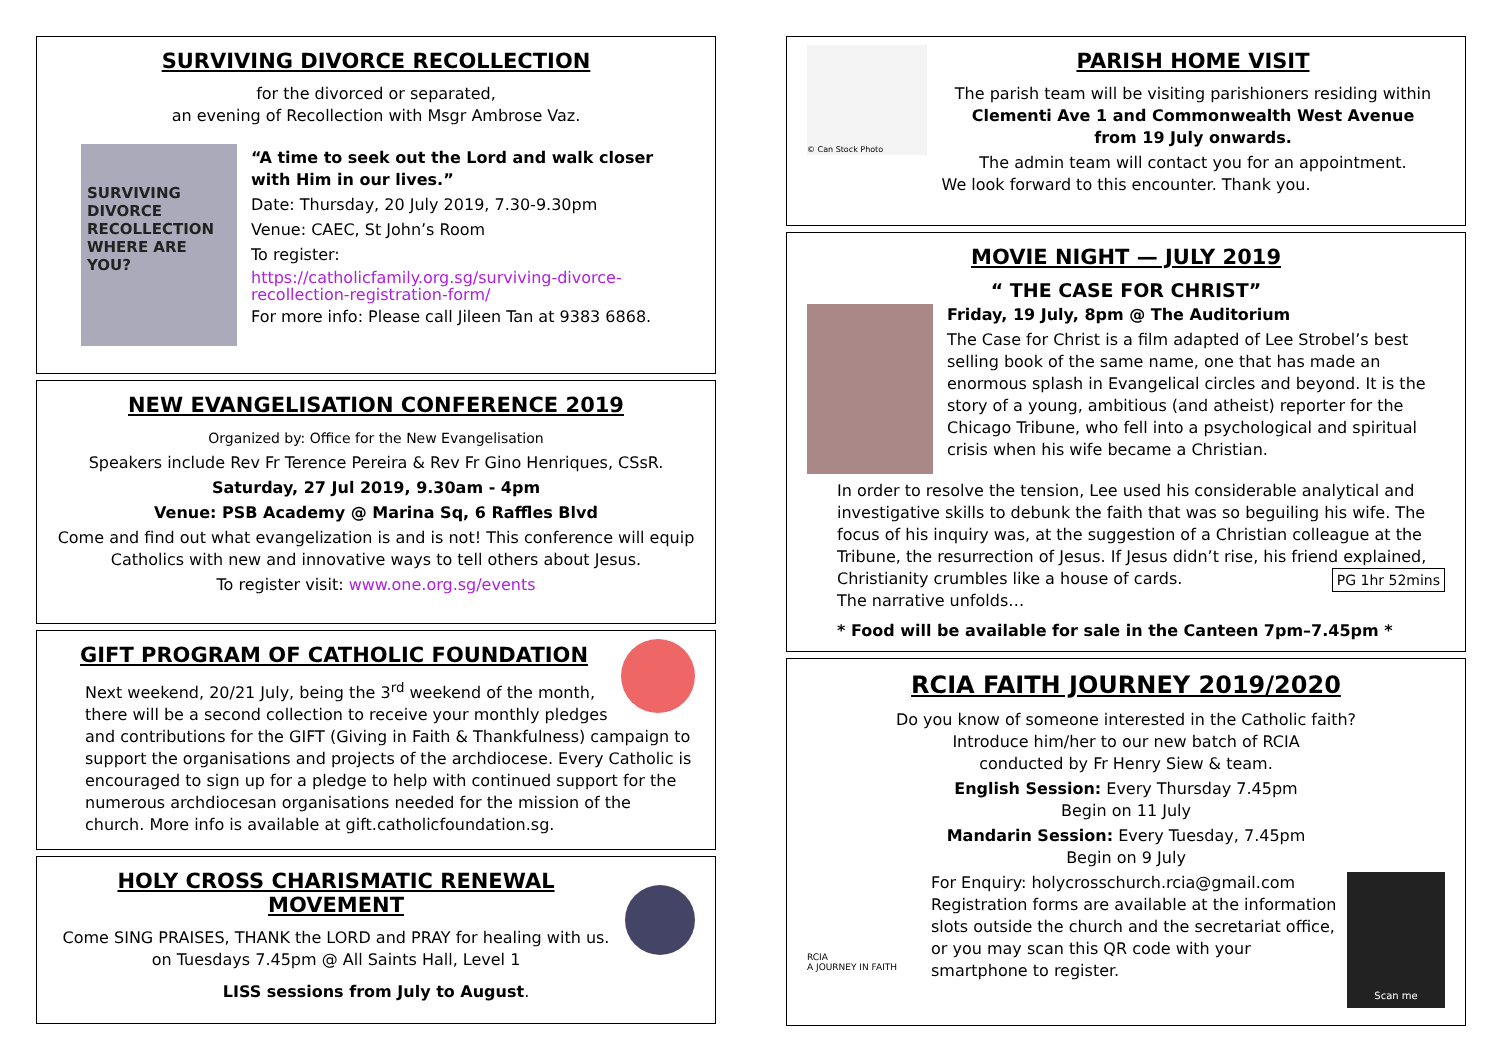SURVIVING DIVORCE RECOLLECTION
for the divorced or separated,
an evening of Recollection with Msgr Ambrose Vaz.
SURVIVING DIVORCE RECOLLECTION
WHERE ARE YOU?
“A time to seek out the Lord and walk closer with Him in our lives.”
Date: Thursday, 20 July 2019, 7.30-9.30pm
Venue: CAEC, St John’s Room
To register:
https://catholicfamily.org.sg/surviving-divorce-recollection-registration-form/
For more info: Please call Jileen Tan at 9383 6868.
NEW EVANGELISATION CONFERENCE 2019
Organized by: Office for the New Evangelisation
Speakers include Rev Fr Terence Pereira & Rev Fr Gino Henriques, CSsR.
Saturday, 27 Jul 2019, 9.30am - 4pm
Venue: PSB Academy @ Marina Sq, 6 Raffles Blvd
Come and find out what evangelization is and is not! This conference will equip Catholics with new and innovative ways to tell others about Jesus.
To register visit: www.one.org.sg/events
GIFT PROGRAM OF CATHOLIC FOUNDATION
Next weekend, 20/21 July, being the 3<sup>rd</sup> weekend of the month, there will be a second collection to receive your monthly pledges and contributions for the GIFT (Giving in Faith & Thankfulness) campaign to support the organisations and projects of the archdiocese. Every Catholic is encouraged to sign up for a pledge to help with continued support for the numerous archdiocesan organisations needed for the mission of the church. More info is available at gift.catholicfoundation.sg.
HOLY CROSS CHARISMATIC RENEWAL MOVEMENT
Come SING PRAISES, THANK the LORD and PRAY for healing with us.
on Tuesdays 7.45pm @ All Saints Hall, Level 1
LISS sessions from July to August.
© Can Stock Photo
PARISH HOME VISIT
The parish team will be visiting parishioners residing within
Clementi Ave 1 and Commonwealth West Avenue
from 19 July onwards.
The admin team will contact you for an appointment.
We look forward to this encounter. Thank you.
MOVIE NIGHT — JULY 2019
“ THE CASE FOR CHRIST”
Friday, 19 July, 8pm @ The Auditorium
The Case for Christ is a film adapted of Lee Strobel’s best selling book of the same name, one that has made an enormous splash in Evangelical circles and beyond. It is the story of a young, ambitious (and atheist) reporter for the Chicago Tribune, who fell into a psychological and spiritual crisis when his wife became a Christian.
In order to resolve the tension, Lee used his considerable analytical and investigative skills to debunk the faith that was so beguiling his wife. The focus of his inquiry was, at the suggestion of a Christian colleague at the Tribune, the resurrection of Jesus. If Jesus didn’t rise, his friend explained, Christianity crumbles like a house of cards. PG 1hr 52mins
The narrative unfolds…
* Food will be available for sale in the Canteen 7pm–7.45pm *
RCIA FAITH JOURNEY 2019/2020
Do you know of someone interested in the Catholic faith?
Introduce him/her to our new batch of RCIA
conducted by Fr Henry Siew & team.
English Session: Every Thursday 7.45pm
Begin on 11 July
Mandarin Session: Every Tuesday, 7.45pm
Begin on 9 July
RCIA
A JOURNEY IN FAITH
Scan me
For Enquiry: holycrosschurch.rcia@gmail.com Registration forms are available at the information slots outside the church and the secretariat office, or you may scan this QR code with your smartphone to register.